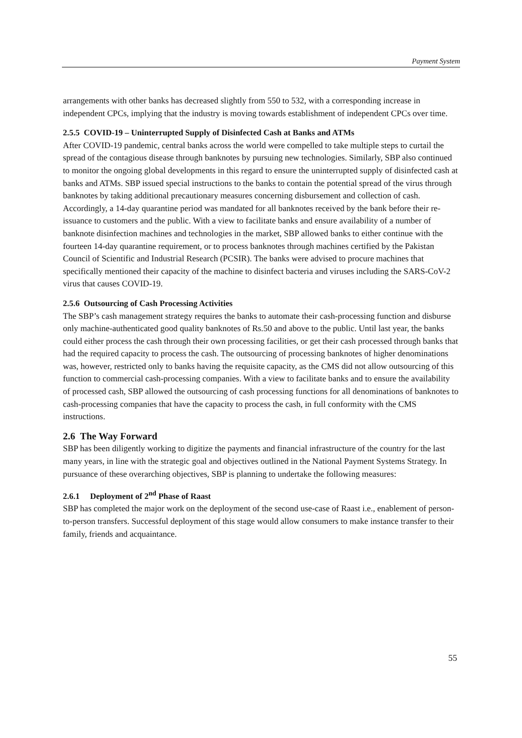Payment System
arrangements with other banks has decreased slightly from 550 to 532, with a corresponding increase in independent CPCs, implying that the industry is moving towards establishment of independent CPCs over time.
2.5.5 COVID-19 – Uninterrupted Supply of Disinfected Cash at Banks and ATMs
After COVID-19 pandemic, central banks across the world were compelled to take multiple steps to curtail the spread of the contagious disease through banknotes by pursuing new technologies. Similarly, SBP also continued to monitor the ongoing global developments in this regard to ensure the uninterrupted supply of disinfected cash at banks and ATMs. SBP issued special instructions to the banks to contain the potential spread of the virus through banknotes by taking additional precautionary measures concerning disbursement and collection of cash. Accordingly, a 14-day quarantine period was mandated for all banknotes received by the bank before their re-issuance to customers and the public. With a view to facilitate banks and ensure availability of a number of banknote disinfection machines and technologies in the market, SBP allowed banks to either continue with the fourteen 14-day quarantine requirement, or to process banknotes through machines certified by the Pakistan Council of Scientific and Industrial Research (PCSIR). The banks were advised to procure machines that specifically mentioned their capacity of the machine to disinfect bacteria and viruses including the SARS-CoV-2 virus that causes COVID-19.
2.5.6 Outsourcing of Cash Processing Activities
The SBP’s cash management strategy requires the banks to automate their cash-processing function and disburse only machine-authenticated good quality banknotes of Rs.50 and above to the public. Until last year, the banks could either process the cash through their own processing facilities, or get their cash processed through banks that had the required capacity to process the cash. The outsourcing of processing banknotes of higher denominations was, however, restricted only to banks having the requisite capacity, as the CMS did not allow outsourcing of this function to commercial cash-processing companies. With a view to facilitate banks and to ensure the availability of processed cash, SBP allowed the outsourcing of cash processing functions for all denominations of banknotes to cash-processing companies that have the capacity to process the cash, in full conformity with the CMS instructions.
2.6 The Way Forward
SBP has been diligently working to digitize the payments and financial infrastructure of the country for the last many years, in line with the strategic goal and objectives outlined in the National Payment Systems Strategy. In pursuance of these overarching objectives, SBP is planning to undertake the following measures:
2.6.1 Deployment of 2<sup>nd</sup> Phase of Raast
SBP has completed the major work on the deployment of the second use-case of Raast i.e., enablement of person-to-person transfers. Successful deployment of this stage would allow consumers to make instance transfer to their family, friends and acquaintance.
55